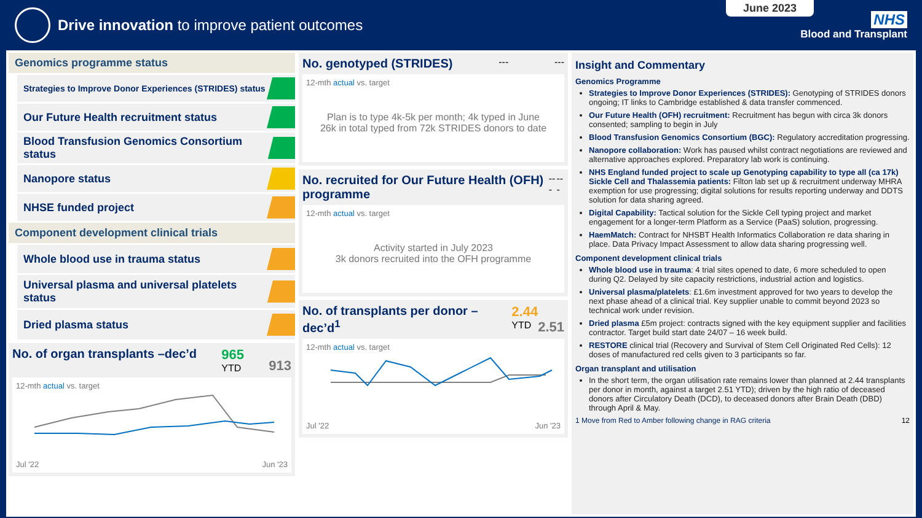Drive innovation to improve patient outcomes
June 2023
NHS
Blood and Transplant
Genomics programme status
Strategies to Improve Donor Experiences (STRIDES) status
Our Future Health recruitment status
Blood Transfusion Genomics Consortium status
Nanopore status
NHSE funded project
Component development clinical trials
Whole blood use in trauma status
Universal plasma and universal platelets status
Dried plasma status
No. of organ transplants –dec’d 965
YTD 913
12-mth actual vs. target
Jul '22 Jun '23
No. genotyped (STRIDES) --- ---
12-mth actual vs. target
Plan is to type 4k-5k per month; 4k typed in June
26k in total typed from 72k STRIDES donors to date
No. recruited for Our Future Health (OFH) programme --- ---
12-mth actual vs. target
Activity started in July 2023
3k donors recruited into the OFH programme
No. of transplants per donor –dec’d<sup>1</sup> 2.44
YTD 2.51
12-mth actual vs. target
Jul '22 Jun '23
Insight and Commentary
Genomics Programme
Strategies to Improve Donor Experiences (STRIDES): Genotyping of STRIDES donors ongoing; IT links to Cambridge established & data transfer commenced.
Our Future Health (OFH) recruitment: Recruitment has begun with circa 3k donors consented; sampling to begin in July
Blood Transfusion Genomics Consortium (BGC): Regulatory accreditation progressing.
Nanopore collaboration: Work has paused whilst contract negotiations are reviewed and alternative approaches explored. Preparatory lab work is continuing.
NHS England funded project to scale up Genotyping capability to type all (ca 17k) Sickle Cell and Thalassemia patients: Filton lab set up & recruitment underway MHRA exemption for use progressing; digital solutions for results reporting underway and DDTS solution for data sharing agreed.
Digital Capability: Tactical solution for the Sickle Cell typing project and market engagement for a longer-term Platform as a Service (PaaS) solution, progressing.
HaemMatch: Contract for NHSBT Health Informatics Collaboration re data sharing in place. Data Privacy Impact Assessment to allow data sharing progressing well.
Component development clinical trials
Whole blood use in trauma: 4 trial sites opened to date, 6 more scheduled to open during Q2. Delayed by site capacity restrictions, industrial action and logistics.
Universal plasma/platelets: £1.6m investment approved for two years to develop the next phase ahead of a clinical trial. Key supplier unable to commit beyond 2023 so technical work under revision.
Dried plasma £5m project: contracts signed with the key equipment supplier and facilities contractor. Target build start date 24/07 – 16 week build.
RESTORE clinical trial (Recovery and Survival of Stem Cell Originated Red Cells): 12 doses of manufactured red cells given to 3 participants so far.
Organ transplant and utilisation
In the short term, the organ utilisation rate remains lower than planned at 2.44 transplants per donor in month, against a target 2.51 YTD); driven by the high ratio of deceased donors after Circulatory Death (DCD), to deceased donors after Brain Death (DBD) through April & May.
1 Move from Red to Amber following change in RAG criteria 12